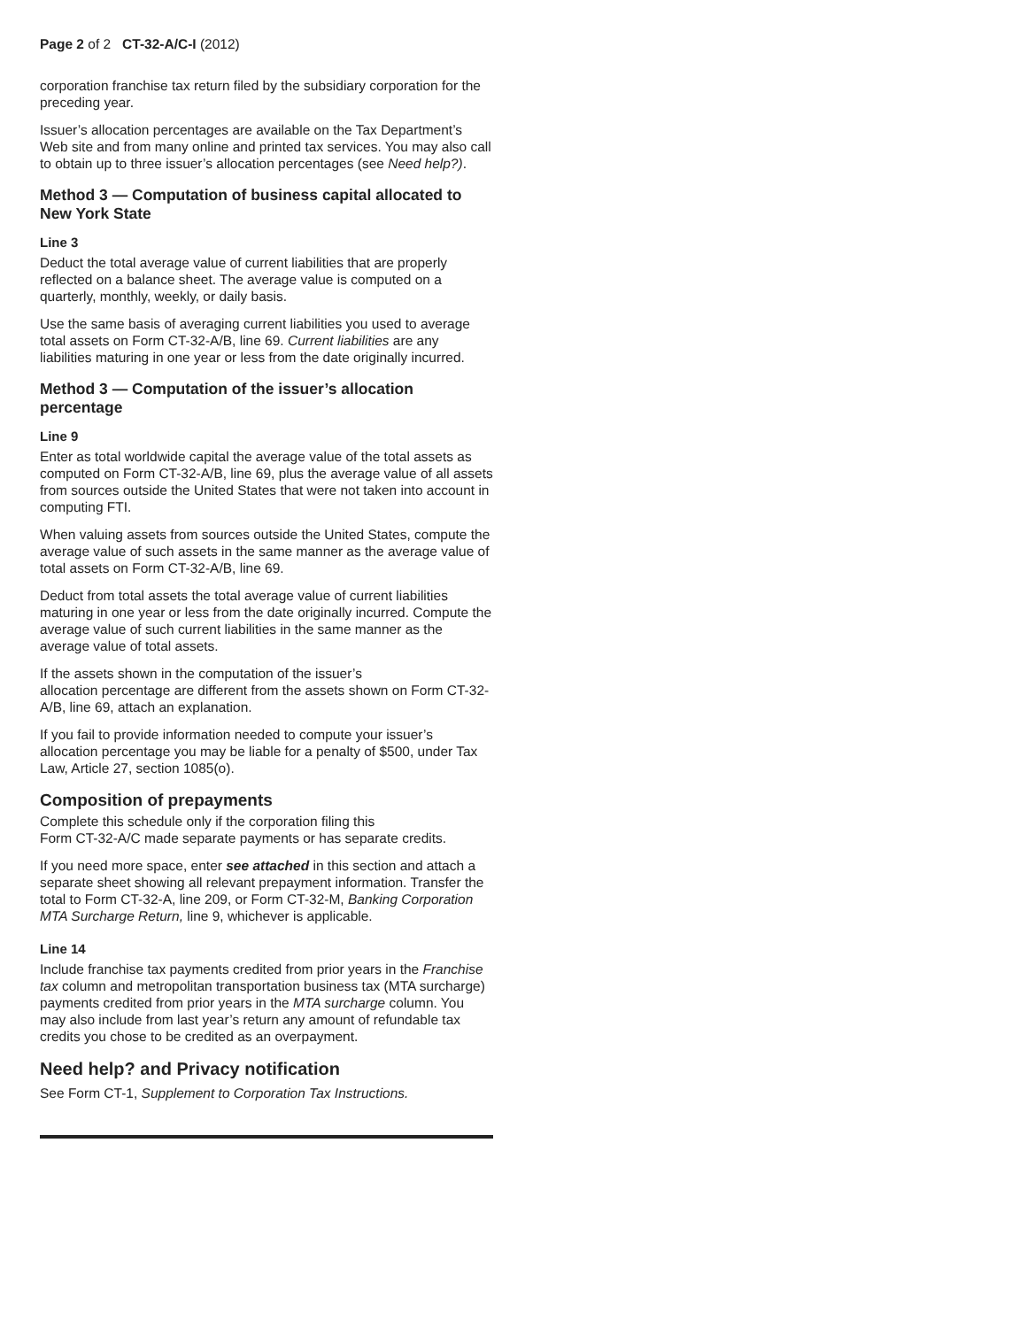Page 2 of 2 CT-32-A/C-I (2012)
corporation franchise tax return filed by the subsidiary corporation for the preceding year.
Issuer’s allocation percentages are available on the Tax Department’s Web site and from many online and printed tax services. You may also call to obtain up to three issuer’s allocation percentages (see Need help?).
Method 3 — Computation of business capital allocated to New York State
Line 3
Deduct the total average value of current liabilities that are properly reflected on a balance sheet. The average value is computed on a quarterly, monthly, weekly, or daily basis.
Use the same basis of averaging current liabilities you used to average total assets on Form CT-32-A/B, line 69. Current liabilities are any liabilities maturing in one year or less from the date originally incurred.
Method 3 — Computation of the issuer’s allocation percentage
Line 9
Enter as total worldwide capital the average value of the total assets as computed on Form CT-32-A/B, line 69, plus the average value of all assets from sources outside the United States that were not taken into account in computing FTI.
When valuing assets from sources outside the United States, compute the average value of such assets in the same manner as the average value of total assets on Form CT-32-A/B, line 69.
Deduct from total assets the total average value of current liabilities maturing in one year or less from the date originally incurred. Compute the average value of such current liabilities in the same manner as the average value of total assets.
If the assets shown in the computation of the issuer’s
allocation percentage are different from the assets shown on Form CT-32-A/B, line 69, attach an explanation.
If you fail to provide information needed to compute your issuer’s allocation percentage you may be liable for a penalty of $500, under Tax Law, Article 27, section 1085(o).
Composition of prepayments
Complete this schedule only if the corporation filing this
Form CT-32-A/C made separate payments or has separate credits.
If you need more space, enter see attached in this section and attach a separate sheet showing all relevant prepayment information. Transfer the total to Form CT-32-A, line 209, or Form CT-32-M, Banking Corporation MTA Surcharge Return, line 9, whichever is applicable.
Line 14
Include franchise tax payments credited from prior years in the Franchise tax column and metropolitan transportation business tax (MTA surcharge) payments credited from prior years in the MTA surcharge column. You may also include from last year’s return any amount of refundable tax credits you chose to be credited as an overpayment.
Need help? and Privacy notification
See Form CT-1, Supplement to Corporation Tax Instructions.